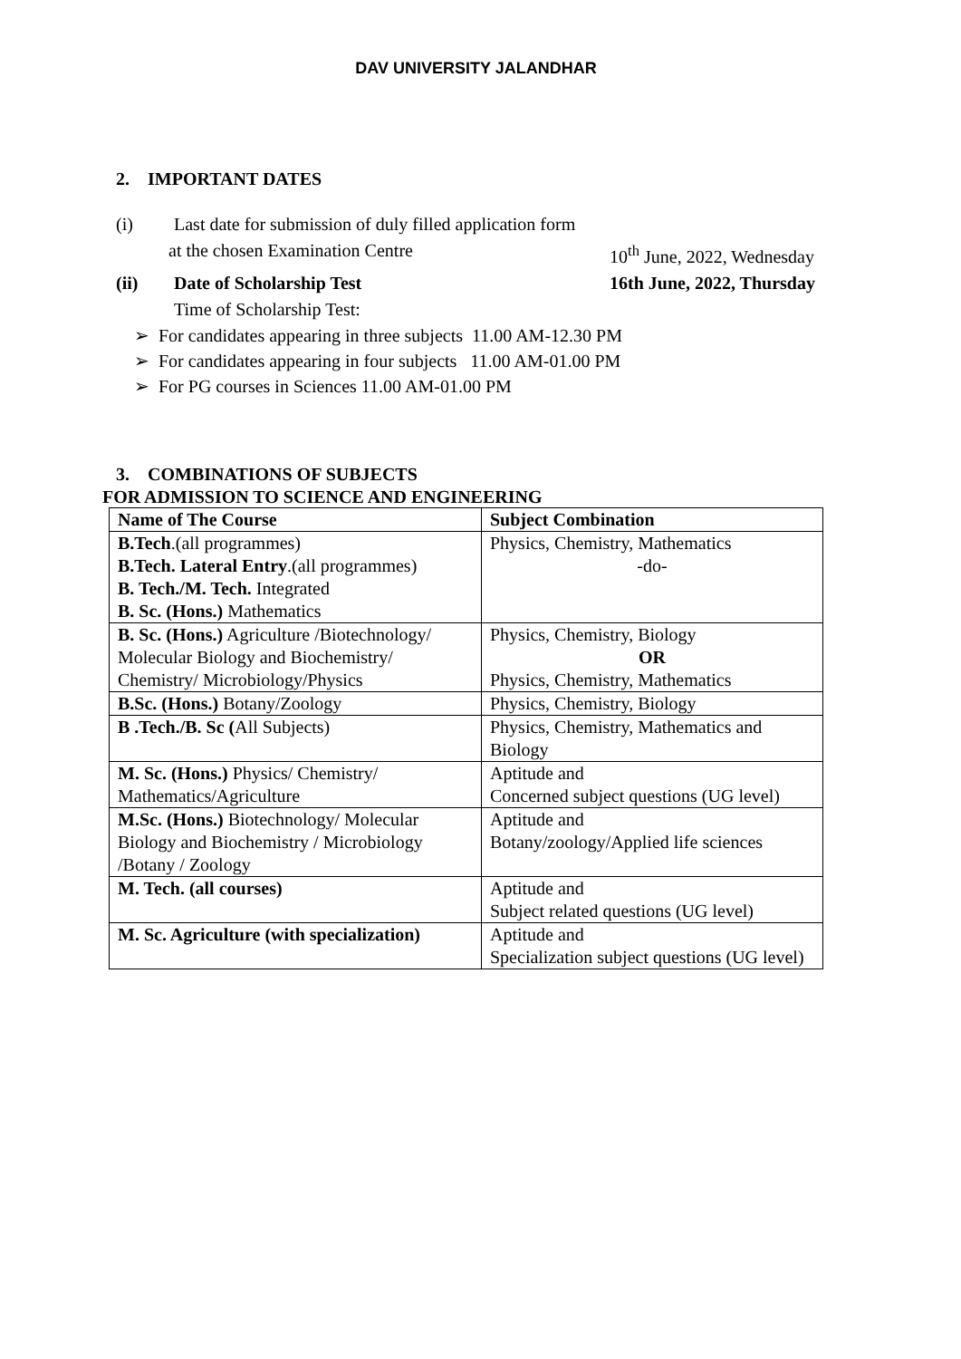DAV UNIVERSITY JALANDHAR
2. IMPORTANT DATES
(i) Last date for submission of duly filled application form
at the chosen Examination Centre
10<sup>th</sup> June, 2022, Wednesday
(ii) Date of Scholarship Test 16th June, 2022, Thursday
Time of Scholarship Test:
➢ For candidates appearing in three subjects 11.00 AM-12.30 PM
➢ For candidates appearing in four subjects 11.00 AM-01.00 PM
➢ For PG courses in Sciences 11.00 AM-01.00 PM
3. COMBINATIONS OF SUBJECTS
FOR ADMISSION TO SCIENCE AND ENGINEERING
| Name of The Course | Subject Combination |
| B.Tech .(all programmes) B.Tech. Lateral Entry .(all programmes) B. Tech./M. Tech. Integrated B. Sc. (Hons.) Mathematics | Physics, Chemistry, Mathematics -do- |
| B. Sc. (Hons.) Agriculture /Biotechnology/ Molecular Biology and Biochemistry/ Chemistry/ Microbiology/Physics | Physics, Chemistry, Biology OR Physics, Chemistry, Mathematics |
| B.Sc. (Hons.) Botany/Zoology | Physics, Chemistry, Biology |
| B .Tech./B. Sc ( All Subjects) | Physics, Chemistry, Mathematics and Biology |
| M. Sc. (Hons.) Physics/ Chemistry/ Mathematics/Agriculture | Aptitude and Concerned subject questions (UG level) |
| M.Sc. (Hons.) Biotechnology/ Molecular Biology and Biochemistry / Microbiology /Botany / Zoology | Aptitude and Botany/zoology/Applied life sciences |
| M. Tech. (all courses) | Aptitude and Subject related questions (UG level) |
| M. Sc. Agriculture (with specialization) | Aptitude and Specialization subject questions (UG level) |